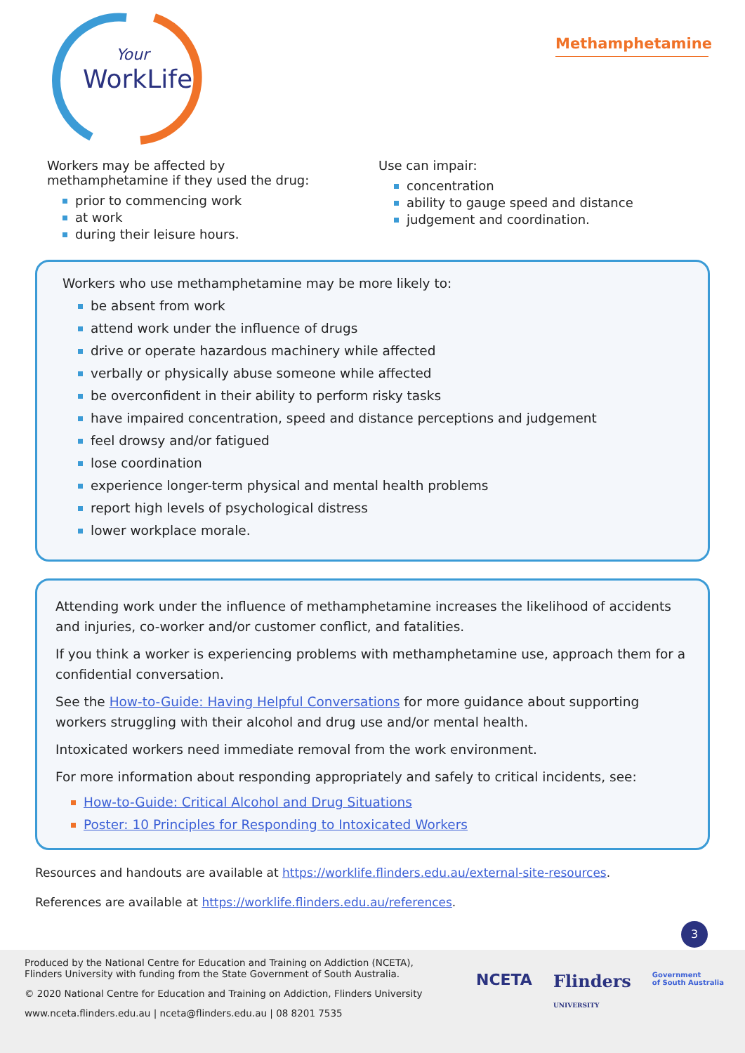WorkLife
Your
Methamphetamine
Workers may be affected by
methamphetamine if they used the drug:
prior to commencing work
at work
during their leisure hours.
Use can impair:
concentration
ability to gauge speed and distance
judgement and coordination.
Workers who use methamphetamine may be more likely to:
be absent from work
attend work under the influence of drugs
drive or operate hazardous machinery while affected
verbally or physically abuse someone while affected
be overconfident in their ability to perform risky tasks
have impaired concentration, speed and distance perceptions and judgement
feel drowsy and/or fatigued
lose coordination
experience longer-term physical and mental health problems
report high levels of psychological distress
lower workplace morale.
Attending work under the influence of methamphetamine increases the likelihood of accidents and injuries, co-worker and/or customer conflict, and fatalities.
If you think a worker is experiencing problems with methamphetamine use, approach them for a confidential conversation.
See the How-to-Guide: Having Helpful Conversations for more guidance about supporting workers struggling with their alcohol and drug use and/or mental health.
Intoxicated workers need immediate removal from the work environment.
For more information about responding appropriately and safely to critical incidents, see:
How-to-Guide: Critical Alcohol and Drug Situations
Poster: 10 Principles for Responding to Intoxicated Workers
Resources and handouts are available at https://worklife.flinders.edu.au/external-site-resources.
References are available at https://worklife.flinders.edu.au/references.
3
Produced by the National Centre for Education and Training on Addiction (NCETA), Flinders University with funding from the State Government of South Australia.
© 2020 National Centre for Education and Training on Addiction, Flinders University
www.nceta.flinders.edu.au | nceta@flinders.edu.au | 08 8201 7535
NCETA Flinders
UNIVERSITY Government
of South Australia